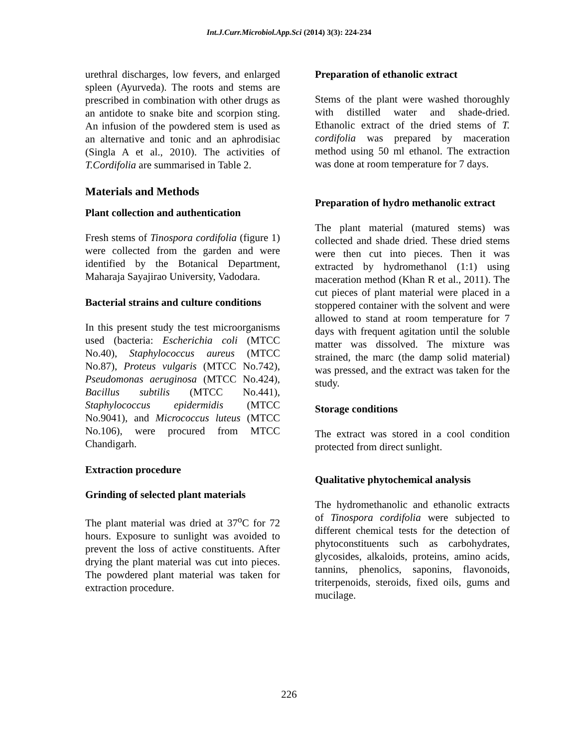Int.J.Curr.Microbiol.App.Sci (2014) 3(3): 224-234
urethral discharges, low fevers, and enlarged spleen (Ayurveda). The roots and stems are prescribed in combination with other drugs as an antidote to snake bite and scorpion sting. An infusion of the powdered stem is used as an alternative and tonic and an aphrodisiac (Singla A et al., 2010). The activities of T.Cordifolia are summarised in Table 2.
Materials and Methods
Plant collection and authentication
Fresh stems of Tinospora cordifolia (figure 1) were collected from the garden and were identified by the Botanical Department, Maharaja Sayajirao University, Vadodara.
Bacterial strains and culture conditions
In this present study the test microorganisms used (bacteria: Escherichia coli (MTCC No.40), Staphylococcus aureus (MTCC No.87), Proteus vulgaris (MTCC No.742), Pseudomonas aeruginosa (MTCC No.424), Bacillus subtilis (MTCC No.441), Staphylococcus epidermidis (MTCC No.9041), and Micrococcus luteus (MTCC No.106), were procured from MTCC Chandigarh.
Extraction procedure
Grinding of selected plant materials
The plant material was dried at 37<sup>o</sup>C for 72 hours. Exposure to sunlight was avoided to prevent the loss of active constituents. After drying the plant material was cut into pieces. The powdered plant material was taken for extraction procedure.
Preparation of ethanolic extract
Stems of the plant were washed thoroughly with distilled water and shade-dried. Ethanolic extract of the dried stems of T. cordifolia was prepared by maceration method using 50 ml ethanol. The extraction was done at room temperature for 7 days.
Preparation of hydro methanolic extract
The plant material (matured stems) was collected and shade dried. These dried stems were then cut into pieces. Then it was extracted by hydromethanol (1:1) using maceration method (Khan R et al., 2011). The cut pieces of plant material were placed in a stoppered container with the solvent and were allowed to stand at room temperature for 7 days with frequent agitation until the soluble matter was dissolved. The mixture was strained, the marc (the damp solid material) was pressed, and the extract was taken for the study.
Storage conditions
The extract was stored in a cool condition protected from direct sunlight.
Qualitative phytochemical analysis
The hydromethanolic and ethanolic extracts of Tinospora cordifolia were subjected to different chemical tests for the detection of phytoconstituents such as carbohydrates, glycosides, alkaloids, proteins, amino acids, tannins, phenolics, saponins, flavonoids, triterpenoids, steroids, fixed oils, gums and mucilage.
226